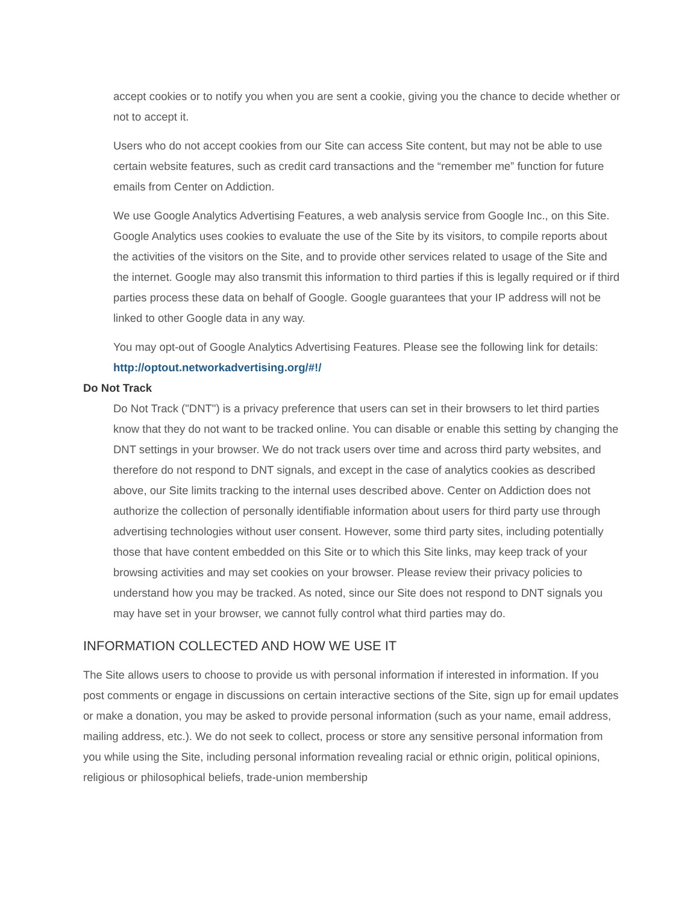accept cookies or to notify you when you are sent a cookie, giving you the chance to decide whether or not to accept it.
Users who do not accept cookies from our Site can access Site content, but may not be able to use certain website features, such as credit card transactions and the “remember me” function for future emails from Center on Addiction.
We use Google Analytics Advertising Features, a web analysis service from Google Inc., on this Site. Google Analytics uses cookies to evaluate the use of the Site by its visitors, to compile reports about the activities of the visitors on the Site, and to provide other services related to usage of the Site and the internet. Google may also transmit this information to third parties if this is legally required or if third parties process these data on behalf of Google. Google guarantees that your IP address will not be linked to other Google data in any way.
You may opt-out of Google Analytics Advertising Features. Please see the following link for details: http://optout.networkadvertising.org/#!/
Do Not Track
Do Not Track ("DNT") is a privacy preference that users can set in their browsers to let third parties know that they do not want to be tracked online. You can disable or enable this setting by changing the DNT settings in your browser. We do not track users over time and across third party websites, and therefore do not respond to DNT signals, and except in the case of analytics cookies as described above, our Site limits tracking to the internal uses described above. Center on Addiction does not authorize the collection of personally identifiable information about users for third party use through advertising technologies without user consent. However, some third party sites, including potentially those that have content embedded on this Site or to which this Site links, may keep track of your browsing activities and may set cookies on your browser. Please review their privacy policies to understand how you may be tracked. As noted, since our Site does not respond to DNT signals you may have set in your browser, we cannot fully control what third parties may do.
INFORMATION COLLECTED AND HOW WE USE IT
The Site allows users to choose to provide us with personal information if interested in information. If you post comments or engage in discussions on certain interactive sections of the Site, sign up for email updates or make a donation, you may be asked to provide personal information (such as your name, email address, mailing address, etc.). We do not seek to collect, process or store any sensitive personal information from you while using the Site, including personal information revealing racial or ethnic origin, political opinions, religious or philosophical beliefs, trade-union membership